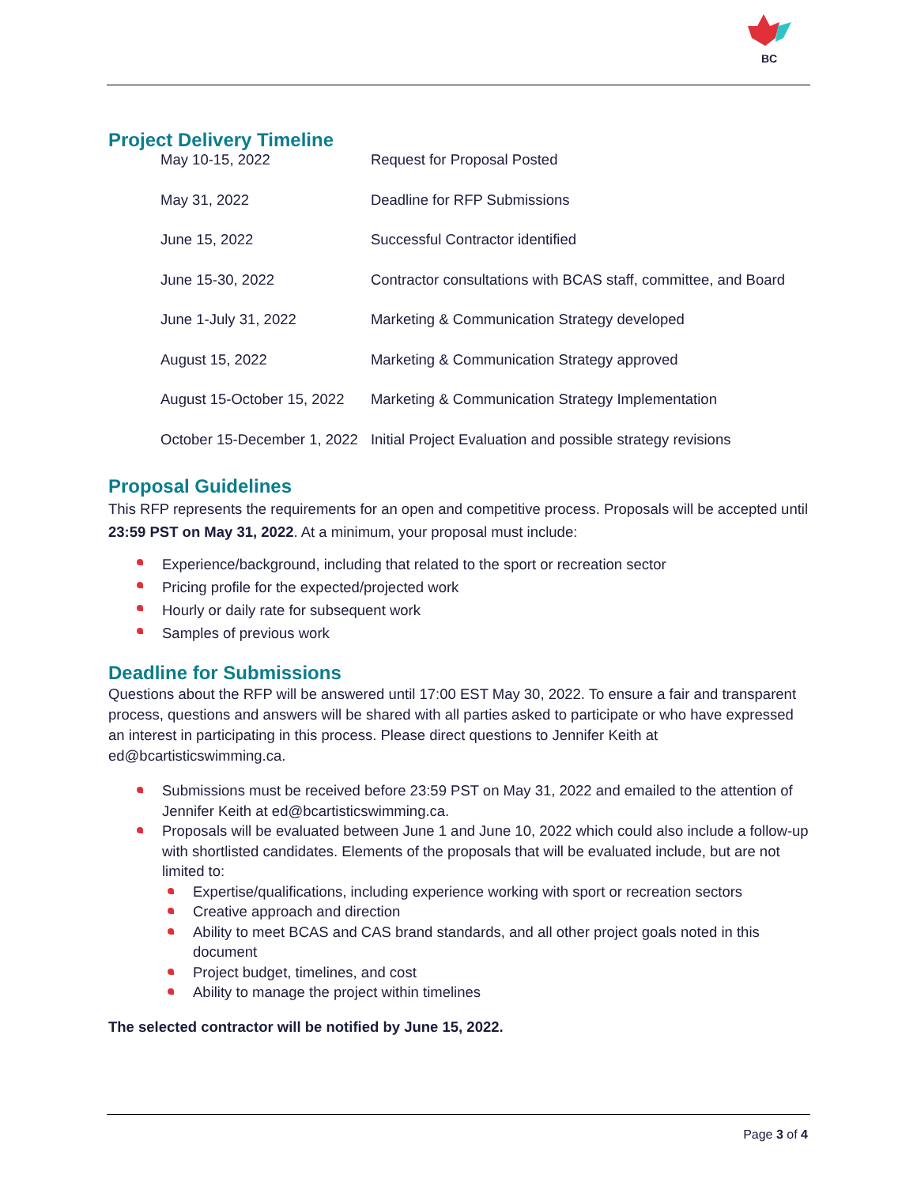BC
Project Delivery Timeline
| May 10-15, 2022 | Request for Proposal Posted |
| May 31, 2022 | Deadline for RFP Submissions |
| June 15, 2022 | Successful Contractor identified |
| June 15-30, 2022 | Contractor consultations with BCAS staff, committee, and Board |
| June 1-July 31, 2022 | Marketing & Communication Strategy developed |
| August 15, 2022 | Marketing & Communication Strategy approved |
| August 15-October 15, 2022 | Marketing & Communication Strategy Implementation |
| October 15-December 1, 2022 | Initial Project Evaluation and possible strategy revisions |
Proposal Guidelines
This RFP represents the requirements for an open and competitive process. Proposals will be accepted until 23:59 PST on May 31, 2022. At a minimum, your proposal must include:
Experience/background, including that related to the sport or recreation sector
Pricing profile for the expected/projected work
Hourly or daily rate for subsequent work
Samples of previous work
Deadline for Submissions
Questions about the RFP will be answered until 17:00 EST May 30, 2022. To ensure a fair and transparent process, questions and answers will be shared with all parties asked to participate or who have expressed an interest in participating in this process. Please direct questions to Jennifer Keith at ed@bcartisticswimming.ca.
Submissions must be received before 23:59 PST on May 31, 2022 and emailed to the attention of Jennifer Keith at ed@bcartisticswimming.ca.
Proposals will be evaluated between June 1 and June 10, 2022 which could also include a follow-up with shortlisted candidates. Elements of the proposals that will be evaluated include, but are not limited to:
Expertise/qualifications, including experience working with sport or recreation sectors
Creative approach and direction
Ability to meet BCAS and CAS brand standards, and all other project goals noted in this document
Project budget, timelines, and cost
Ability to manage the project within timelines
The selected contractor will be notified by June 15, 2022.
Page 3 of 4